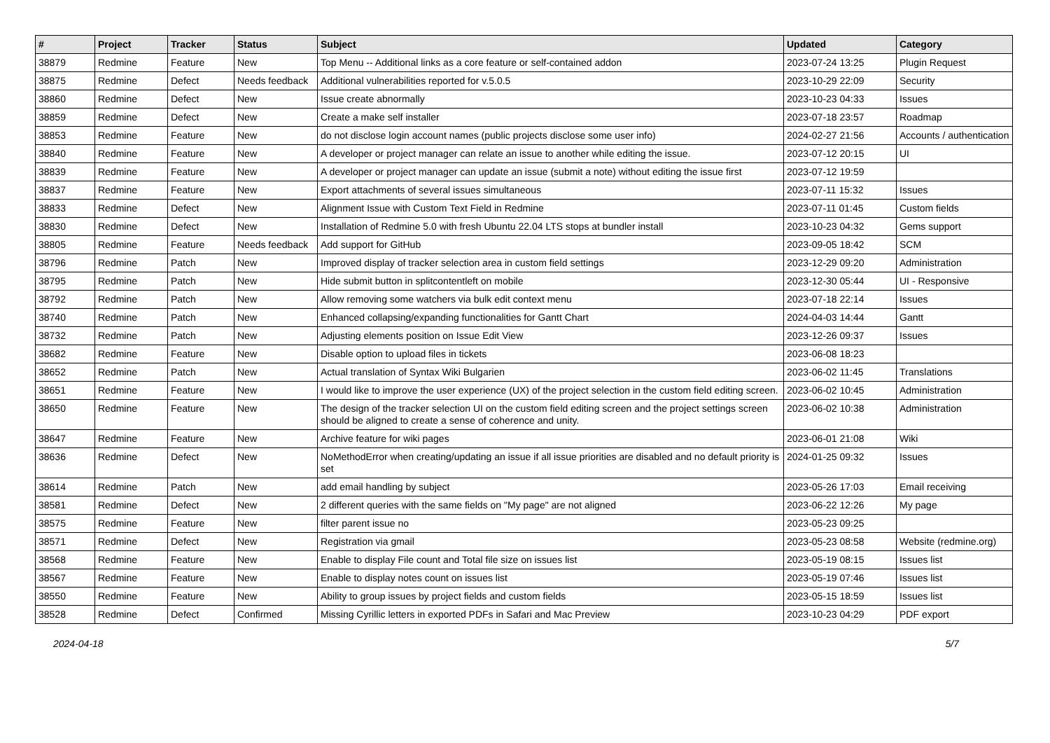| # | Project | Tracker | Status | Subject | Updated | Category |
| --- | --- | --- | --- | --- | --- | --- |
| 38879 | Redmine | Feature | New | Top Menu -- Additional links as a core feature or self-contained addon | 2023-07-24 13:25 | Plugin Request |
| 38875 | Redmine | Defect | Needs feedback | Additional vulnerabilities reported for v.5.0.5 | 2023-10-29 22:09 | Security |
| 38860 | Redmine | Defect | New | Issue create abnormally | 2023-10-23 04:33 | Issues |
| 38859 | Redmine | Defect | New | Create a make self installer | 2023-07-18 23:57 | Roadmap |
| 38853 | Redmine | Feature | New | do not disclose login account names (public projects disclose some user info) | 2024-02-27 21:56 | Accounts / authentication |
| 38840 | Redmine | Feature | New | A developer or project manager can relate an issue to another while editing the issue. | 2023-07-12 20:15 | UI |
| 38839 | Redmine | Feature | New | A developer or project manager can update an issue (submit a note) without editing the issue first | 2023-07-12 19:59 | |
| 38837 | Redmine | Feature | New | Export attachments of several issues simultaneous | 2023-07-11 15:32 | Issues |
| 38833 | Redmine | Defect | New | Alignment Issue with Custom Text Field in Redmine | 2023-07-11 01:45 | Custom fields |
| 38830 | Redmine | Defect | New | Installation of Redmine 5.0 with fresh Ubuntu 22.04 LTS stops at bundler install | 2023-10-23 04:32 | Gems support |
| 38805 | Redmine | Feature | Needs feedback | Add support for GitHub | 2023-09-05 18:42 | SCM |
| 38796 | Redmine | Patch | New | Improved display of tracker selection area in custom field settings | 2023-12-29 09:20 | Administration |
| 38795 | Redmine | Patch | New | Hide submit button in splitcontentleft on mobile | 2023-12-30 05:44 | UI - Responsive |
| 38792 | Redmine | Patch | New | Allow removing some watchers via bulk edit context menu | 2023-07-18 22:14 | Issues |
| 38740 | Redmine | Patch | New | Enhanced collapsing/expanding functionalities for Gantt Chart | 2024-04-03 14:44 | Gantt |
| 38732 | Redmine | Patch | New | Adjusting elements position on Issue Edit View | 2023-12-26 09:37 | Issues |
| 38682 | Redmine | Feature | New | Disable option to upload files in tickets | 2023-06-08 18:23 | |
| 38652 | Redmine | Patch | New | Actual translation of Syntax Wiki Bulgarien | 2023-06-02 11:45 | Translations |
| 38651 | Redmine | Feature | New | I would like to improve the user experience (UX) of the project selection in the custom field editing screen. | 2023-06-02 10:45 | Administration |
| 38650 | Redmine | Feature | New | The design of the tracker selection UI on the custom field editing screen and the project settings screen should be aligned to create a sense of coherence and unity. | 2023-06-02 10:38 | Administration |
| 38647 | Redmine | Feature | New | Archive feature for wiki pages | 2023-06-01 21:08 | Wiki |
| 38636 | Redmine | Defect | New | NoMethodError when creating/updating an issue if all issue priorities are disabled and no default priority is set | 2024-01-25 09:32 | Issues |
| 38614 | Redmine | Patch | New | add email handling by subject | 2023-05-26 17:03 | Email receiving |
| 38581 | Redmine | Defect | New | 2 different queries with the same fields on "My page" are not aligned | 2023-06-22 12:26 | My page |
| 38575 | Redmine | Feature | New | filter parent issue no | 2023-05-23 09:25 | |
| 38571 | Redmine | Defect | New | Registration via gmail | 2023-05-23 08:58 | Website (redmine.org) |
| 38568 | Redmine | Feature | New | Enable to display File count and Total file size on issues list | 2023-05-19 08:15 | Issues list |
| 38567 | Redmine | Feature | New | Enable to display notes count on issues list | 2023-05-19 07:46 | Issues list |
| 38550 | Redmine | Feature | New | Ability to group issues by project fields and custom fields | 2023-05-15 18:59 | Issues list |
| 38528 | Redmine | Defect | Confirmed | Missing Cyrillic letters in exported PDFs in Safari and Mac Preview | 2023-10-23 04:29 | PDF export |
2024-04-18 5/7